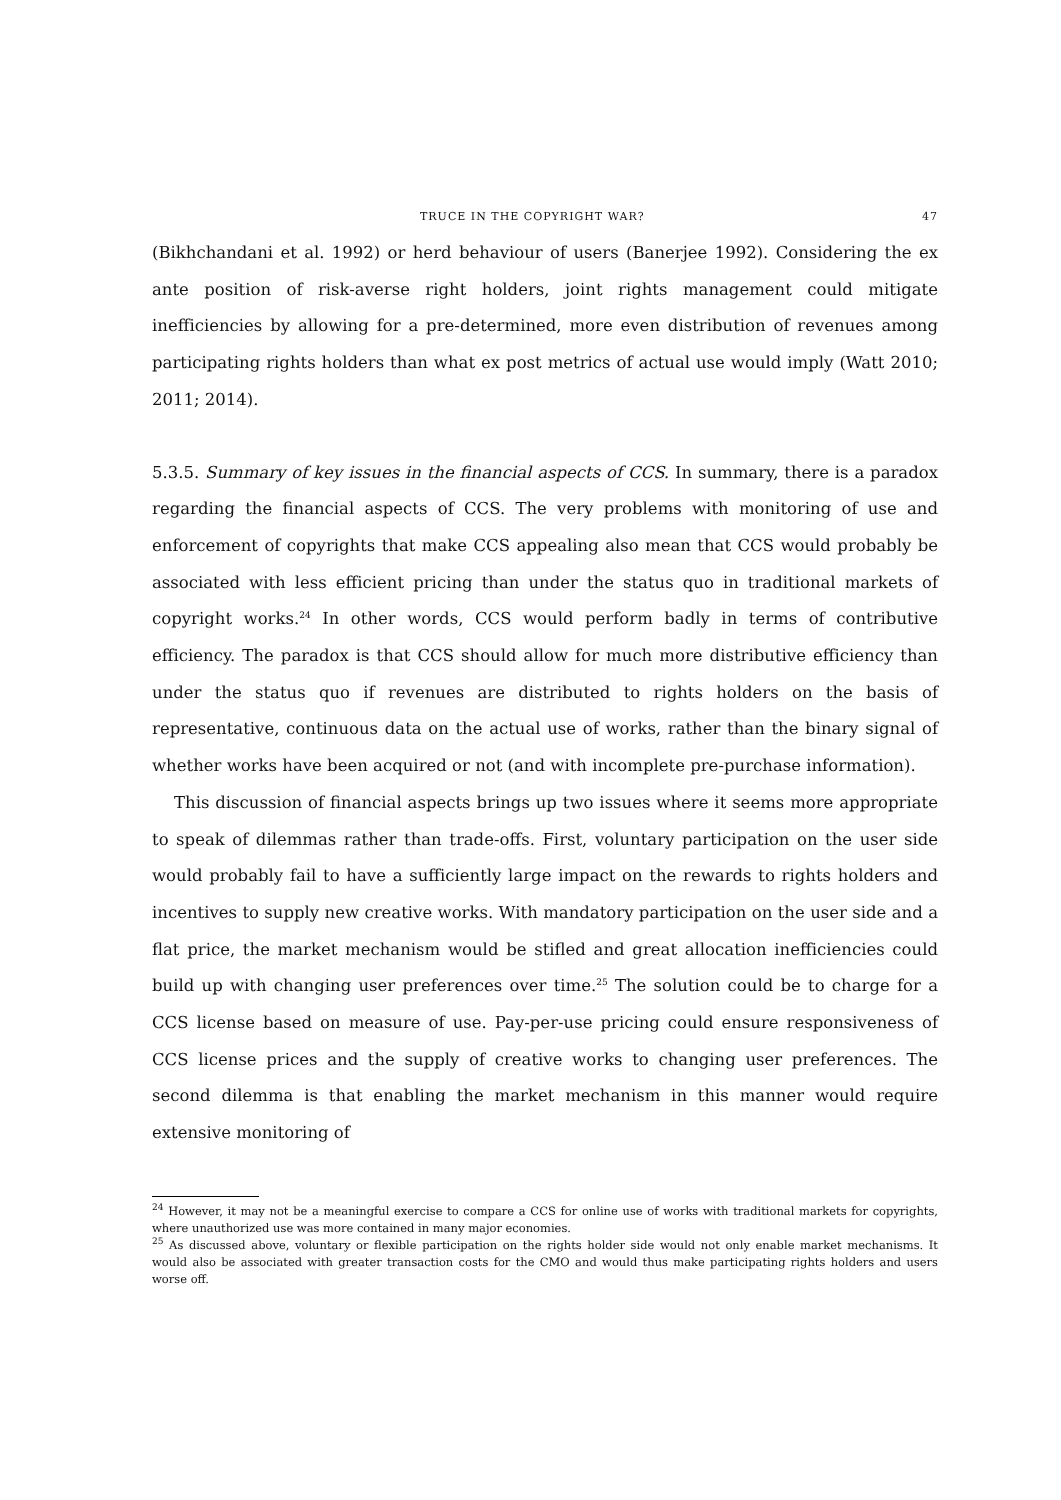TRUCE IN THE COPYRIGHT WAR? 47
(Bikhchandani et al. 1992) or herd behaviour of users (Banerjee 1992). Considering the ex ante position of risk-averse right holders, joint rights management could mitigate inefficiencies by allowing for a pre-determined, more even distribution of revenues among participating rights holders than what ex post metrics of actual use would imply (Watt 2010; 2011; 2014).
5.3.5. Summary of key issues in the financial aspects of CCS. In summary, there is a paradox regarding the financial aspects of CCS. The very problems with monitoring of use and enforcement of copyrights that make CCS appealing also mean that CCS would probably be associated with less efficient pricing than under the status quo in traditional markets of copyright works.<sup>24</sup> In other words, CCS would perform badly in terms of contributive efficiency. The paradox is that CCS should allow for much more distributive efficiency than under the status quo if revenues are distributed to rights holders on the basis of representative, continuous data on the actual use of works, rather than the binary signal of whether works have been acquired or not (and with incomplete pre-purchase information).
This discussion of financial aspects brings up two issues where it seems more appropriate to speak of dilemmas rather than trade-offs. First, voluntary participation on the user side would probably fail to have a sufficiently large impact on the rewards to rights holders and incentives to supply new creative works. With mandatory participation on the user side and a flat price, the market mechanism would be stifled and great allocation inefficiencies could build up with changing user preferences over time.<sup>25</sup> The solution could be to charge for a CCS license based on measure of use. Pay-per-use pricing could ensure responsiveness of CCS license prices and the supply of creative works to changing user preferences. The second dilemma is that enabling the market mechanism in this manner would require extensive monitoring of
<sup>24</sup> However, it may not be a meaningful exercise to compare a CCS for online use of works with traditional markets for copyrights, where unauthorized use was more contained in many major economies.
<sup>25</sup> As discussed above, voluntary or flexible participation on the rights holder side would not only enable market mechanisms. It would also be associated with greater transaction costs for the CMO and would thus make participating rights holders and users worse off.